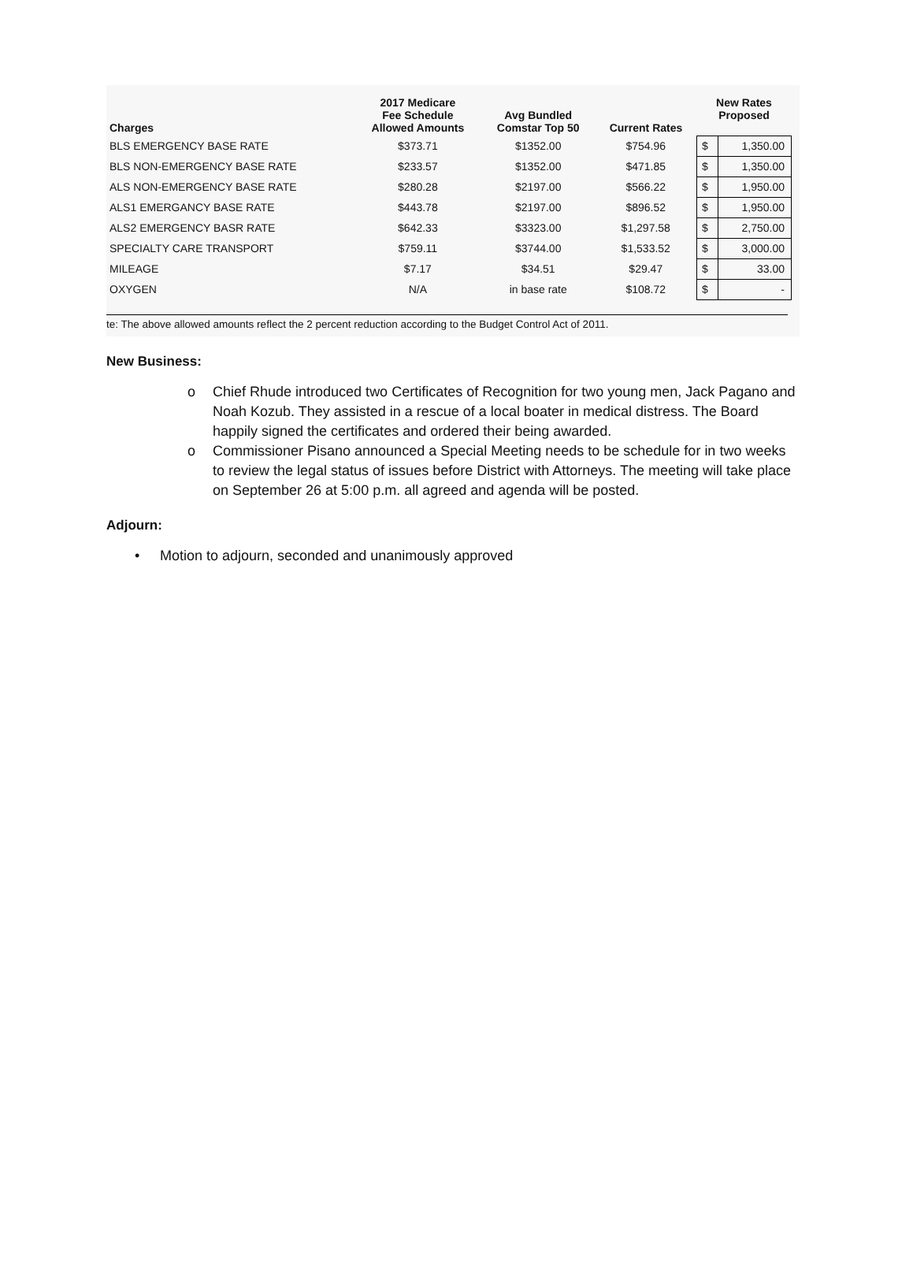| Charges | 2017 Medicare Fee Schedule Allowed Amounts | Avg Bundled Comstar Top 50 | Current Rates | New Rates Proposed | |
| --- | --- | --- | --- | --- | --- |
| BLS EMERGENCY BASE RATE | $373.71 | $1352.00 | $754.96 | $ | 1,350.00 |
| BLS NON-EMERGENCY BASE RATE | $233.57 | $1352.00 | $471.85 | $ | 1,350.00 |
| ALS NON-EMERGENCY BASE RATE | $280.28 | $2197.00 | $566.22 | $ | 1,950.00 |
| ALS1 EMERGANCY BASE RATE | $443.78 | $2197.00 | $896.52 | $ | 1,950.00 |
| ALS2 EMERGENCY BASR RATE | $642.33 | $3323.00 | $1,297.58 | $ | 2,750.00 |
| SPECIALTY CARE TRANSPORT | $759.11 | $3744.00 | $1,533.52 | $ | 3,000.00 |
| MILEAGE | $7.17 | $34.51 | $29.47 | $ | 33.00 |
| OXYGEN | N/A | in base rate | $108.72 | $ | - |
te: The above allowed amounts reflect the 2 percent reduction according to the Budget Control Act of 2011.
New Business:
o Chief Rhude introduced two Certificates of Recognition for two young men, Jack Pagano and Noah Kozub. They assisted in a rescue of a local boater in medical distress. The Board happily signed the certificates and ordered their being awarded.
o Commissioner Pisano announced a Special Meeting needs to be schedule for in two weeks to review the legal status of issues before District with Attorneys. The meeting will take place on September 26 at 5:00 p.m. all agreed and agenda will be posted.
Adjourn:
• Motion to adjourn, seconded and unanimously approved